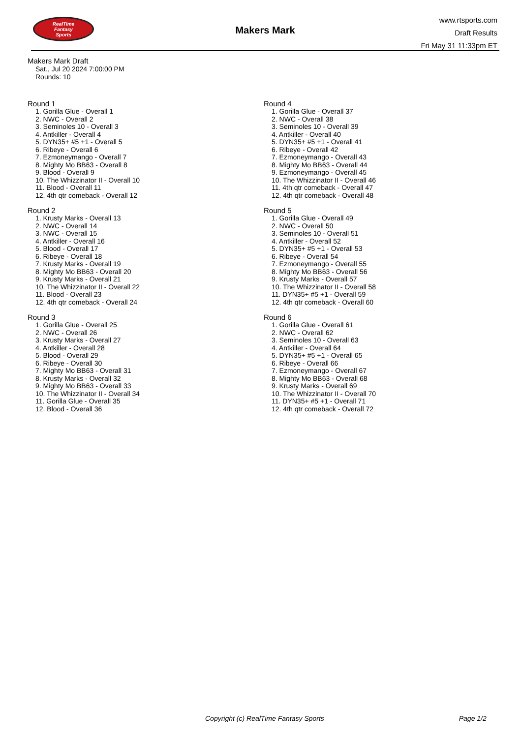RealTime
Fantasy
Sports
Makers Mark
www.rtsports.com
Draft Results
Fri May 31 11:33pm ET
Makers Mark Draft
Sat., Jul 20 2024 7:00:00 PM
Rounds: 10
Round 1
1. Gorilla Glue - Overall 1
2. NWC - Overall 2
3. Seminoles 10 - Overall 3
4. Antkiller - Overall 4
5. DYN35+ #5 +1 - Overall 5
6. Ribeye - Overall 6
7. Ezmoneymango - Overall 7
8. Mighty Mo BB63 - Overall 8
9. Blood - Overall 9
10. The Whizzinator II - Overall 10
11. Blood - Overall 11
12. 4th qtr comeback - Overall 12
Round 2
1. Krusty Marks - Overall 13
2. NWC - Overall 14
3. NWC - Overall 15
4. Antkiller - Overall 16
5. Blood - Overall 17
6. Ribeye - Overall 18
7. Krusty Marks - Overall 19
8. Mighty Mo BB63 - Overall 20
9. Krusty Marks - Overall 21
10. The Whizzinator II - Overall 22
11. Blood - Overall 23
12. 4th qtr comeback - Overall 24
Round 3
1. Gorilla Glue - Overall 25
2. NWC - Overall 26
3. Krusty Marks - Overall 27
4. Antkiller - Overall 28
5. Blood - Overall 29
6. Ribeye - Overall 30
7. Mighty Mo BB63 - Overall 31
8. Krusty Marks - Overall 32
9. Mighty Mo BB63 - Overall 33
10. The Whizzinator II - Overall 34
11. Gorilla Glue - Overall 35
12. Blood - Overall 36
Round 4
1. Gorilla Glue - Overall 37
2. NWC - Overall 38
3. Seminoles 10 - Overall 39
4. Antkiller - Overall 40
5. DYN35+ #5 +1 - Overall 41
6. Ribeye - Overall 42
7. Ezmoneymango - Overall 43
8. Mighty Mo BB63 - Overall 44
9. Ezmoneymango - Overall 45
10. The Whizzinator II - Overall 46
11. 4th qtr comeback - Overall 47
12. 4th qtr comeback - Overall 48
Round 5
1. Gorilla Glue - Overall 49
2. NWC - Overall 50
3. Seminoles 10 - Overall 51
4. Antkiller - Overall 52
5. DYN35+ #5 +1 - Overall 53
6. Ribeye - Overall 54
7. Ezmoneymango - Overall 55
8. Mighty Mo BB63 - Overall 56
9. Krusty Marks - Overall 57
10. The Whizzinator II - Overall 58
11. DYN35+ #5 +1 - Overall 59
12. 4th qtr comeback - Overall 60
Round 6
1. Gorilla Glue - Overall 61
2. NWC - Overall 62
3. Seminoles 10 - Overall 63
4. Antkiller - Overall 64
5. DYN35+ #5 +1 - Overall 65
6. Ribeye - Overall 66
7. Ezmoneymango - Overall 67
8. Mighty Mo BB63 - Overall 68
9. Krusty Marks - Overall 69
10. The Whizzinator II - Overall 70
11. DYN35+ #5 +1 - Overall 71
12. 4th qtr comeback - Overall 72
Copyright (c) RealTime Fantasy Sports Page 1/2